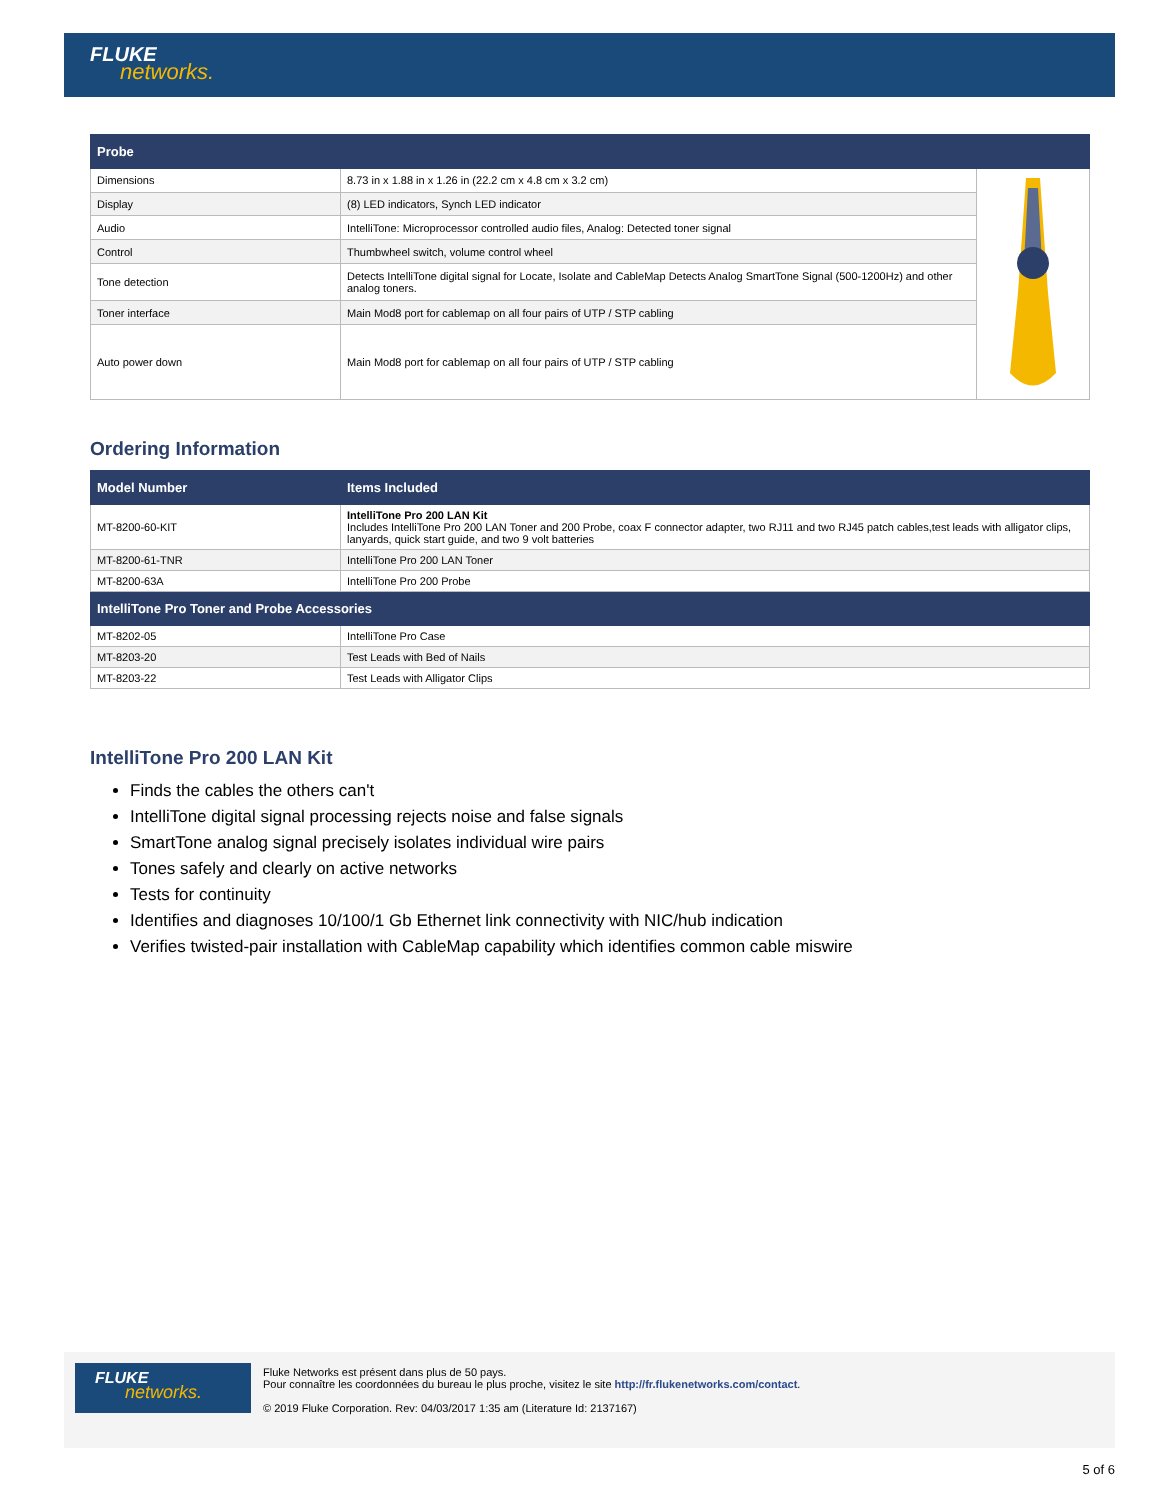FLUKE
networks.
| Probe | | |
| --- | --- | --- |
| Dimensions | 8.73 in x 1.88 in x 1.26 in (22.2 cm x 4.8 cm x 3.2 cm) | |
| Display | (8) LED indicators, Synch LED indicator | |
| Audio | IntelliTone: Microprocessor controlled audio files, Analog: Detected toner signal | |
| Control | Thumbwheel switch, volume control wheel | |
| Tone detection | Detects IntelliTone digital signal for Locate, Isolate and CableMap Detects Analog SmartTone Signal (500-1200Hz) and other analog toners. | |
| Toner interface | Main Mod8 port for cablemap on all four pairs of UTP / STP cabling | |
| Auto power down | Main Mod8 port for cablemap on all four pairs of UTP / STP cabling | |
Ordering Information
| Model Number | Items Included |
| --- | --- |
| MT-8200-60-KIT | IntelliTone Pro 200 LAN Kit Includes IntelliTone Pro 200 LAN Toner and 200 Probe, coax F connector adapter, two RJ11 and two RJ45 patch cables,test leads with alligator clips, lanyards, quick start guide, and two 9 volt batteries |
| MT-8200-61-TNR | IntelliTone Pro 200 LAN Toner |
| MT-8200-63A | IntelliTone Pro 200 Probe |
| IntelliTone Pro Toner and Probe Accessories | |
| MT-8202-05 | IntelliTone Pro Case |
| MT-8203-20 | Test Leads with Bed of Nails |
| MT-8203-22 | Test Leads with Alligator Clips |
IntelliTone Pro 200 LAN Kit
Finds the cables the others can't
IntelliTone digital signal processing rejects noise and false signals
SmartTone analog signal precisely isolates individual wire pairs
Tones safely and clearly on active networks
Tests for continuity
Identifies and diagnoses 10/100/1 Gb Ethernet link connectivity with NIC/hub indication
Verifies twisted-pair installation with CableMap capability which identifies common cable miswire
FLUKE
networks.
Fluke Networks est présent dans plus de 50 pays.
Pour connaître les coordonnées du bureau le plus proche, visitez le site http://fr.flukenetworks.com/contact.
© 2019 Fluke Corporation. Rev: 04/03/2017 1:35 am (Literature Id: 2137167)
5 of 6